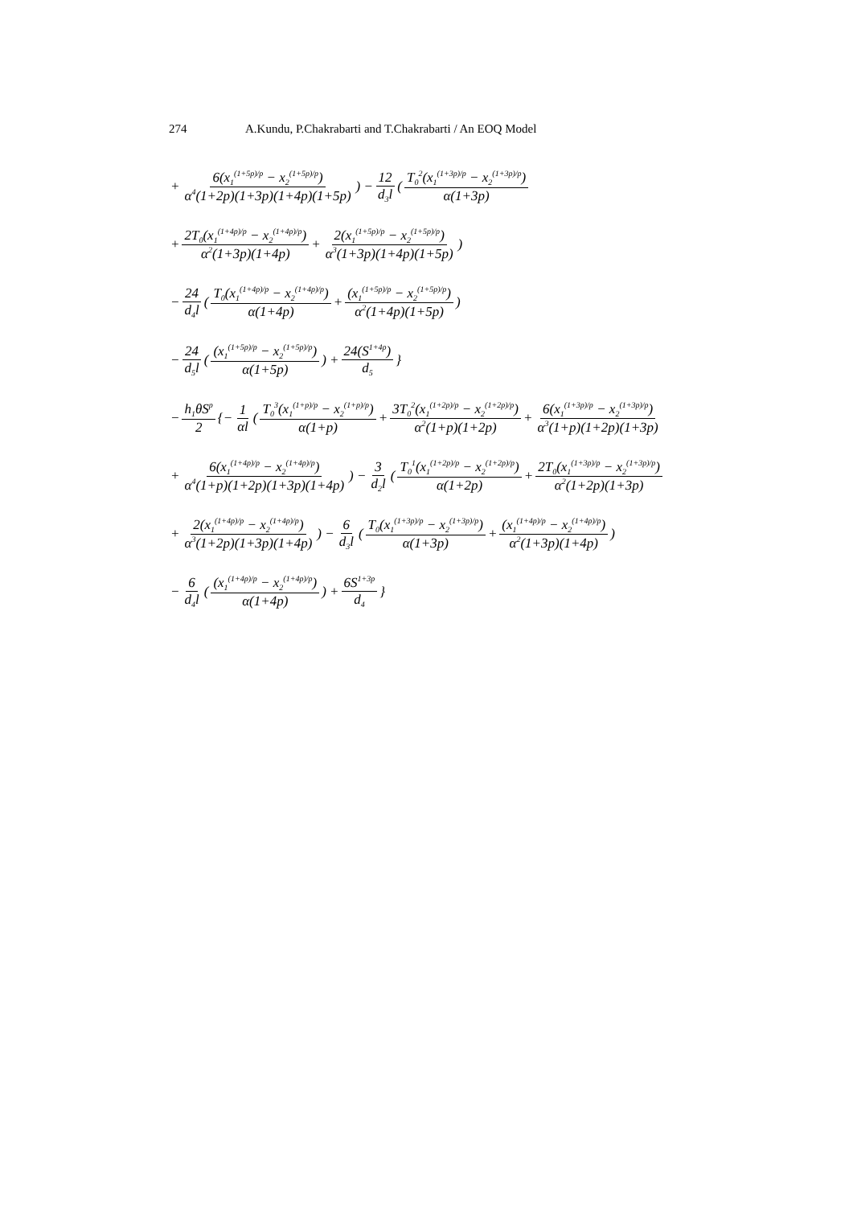274 A.Kundu, P.Chakrabarti and T.Chakrabarti / An EOQ Model
+ 6(x<sub>1</sub><sup>(1+5p)/p</sup> − x<sub>2</sub><sup>(1+5p)/p</sup>) α<sup>4</sup>(1+2p)(1+3p)(1+4p)(1+5p)) − 12 d<sub>3</sub>l (T<sub>0</sub><sup>2</sup>(x<sub>1</sub><sup>(1+3p)/p</sup> − x<sub>2</sub><sup>(1+3p)/p</sup>) α(1+3p)
+ 2T<sub>0</sub>(x<sub>1</sub><sup>(1+4p)/p</sup> − x<sub>2</sub><sup>(1+4p)/p</sup>) α<sup>2</sup>(1+3p)(1+4p) + 2(x<sub>1</sub><sup>(1+5p)/p</sup> − x<sub>2</sub><sup>(1+5p)/p</sup>) α<sup>3</sup>(1+3p)(1+4p)(1+5p))
− 24 d<sub>4</sub>l (T<sub>0</sub>(x<sub>1</sub><sup>(1+4p)/p</sup> − x<sub>2</sub><sup>(1+4p)/p</sup>) α(1+4p) + (x<sub>1</sub><sup>(1+5p)/p</sup> − x<sub>2</sub><sup>(1+5p)/p</sup>) α<sup>2</sup>(1+4p)(1+5p))
− 24 d<sub>5</sub>l ((x<sub>1</sub><sup>(1+5p)/p</sup> − x<sub>2</sub><sup>(1+5p)/p</sup>) α(1+5p)) + 24(S<sup>1+4p</sup>) d<sub>5</sub> }
− h<sub>1</sub>θS<sup>p</sup> 2 {− 1 αl (T<sub>0</sub><sup>3</sup>(x<sub>1</sub><sup>(1+p)/p</sup> − x<sub>2</sub><sup>(1+p)/p</sup>) α(1+p) + 3T<sub>0</sub><sup>2</sup>(x<sub>1</sub><sup>(1+2p)/p</sup> − x<sub>2</sub><sup>(1+2p)/p</sup>) α<sup>2</sup>(1+p)(1+2p) + 6(x<sub>1</sub><sup>(1+3p)/p</sup> − x<sub>2</sub><sup>(1+3p)/p</sup>) α<sup>3</sup>(1+p)(1+2p)(1+3p)
+ 6(x<sub>1</sub><sup>(1+4p)/p</sup> − x<sub>2</sub><sup>(1+4p)/p</sup>) α<sup>4</sup>(1+p)(1+2p)(1+3p)(1+4p)) − 3 d<sub>2</sub>l (T<sub>0</sub><sup>1</sup>(x<sub>1</sub><sup>(1+2p)/p</sup> − x<sub>2</sub><sup>(1+2p)/p</sup>) α(1+2p) + 2T<sub>0</sub>(x<sub>1</sub><sup>(1+3p)/p</sup> − x<sub>2</sub><sup>(1+3p)/p</sup>) α<sup>2</sup>(1+2p)(1+3p)
+ 2(x<sub>1</sub><sup>(1+4p)/p</sup> − x<sub>2</sub><sup>(1+4p)/p</sup>) α<sup>3</sup>(1+2p)(1+3p)(1+4p)) − 6 d<sub>3</sub>l (T<sub>0</sub>(x<sub>1</sub><sup>(1+3p)/p</sup> − x<sub>2</sub><sup>(1+3p)/p</sup>) α(1+3p) + (x<sub>1</sub><sup>(1+4p)/p</sup> − x<sub>2</sub><sup>(1+4p)/p</sup>) α<sup>2</sup>(1+3p)(1+4p))
− 6 d<sub>4</sub>l ((x<sub>1</sub><sup>(1+4p)/p</sup> − x<sub>2</sub><sup>(1+4p)/p</sup>) α(1+4p)) + 6S<sup>1+3p</sup> d<sub>4</sub> }